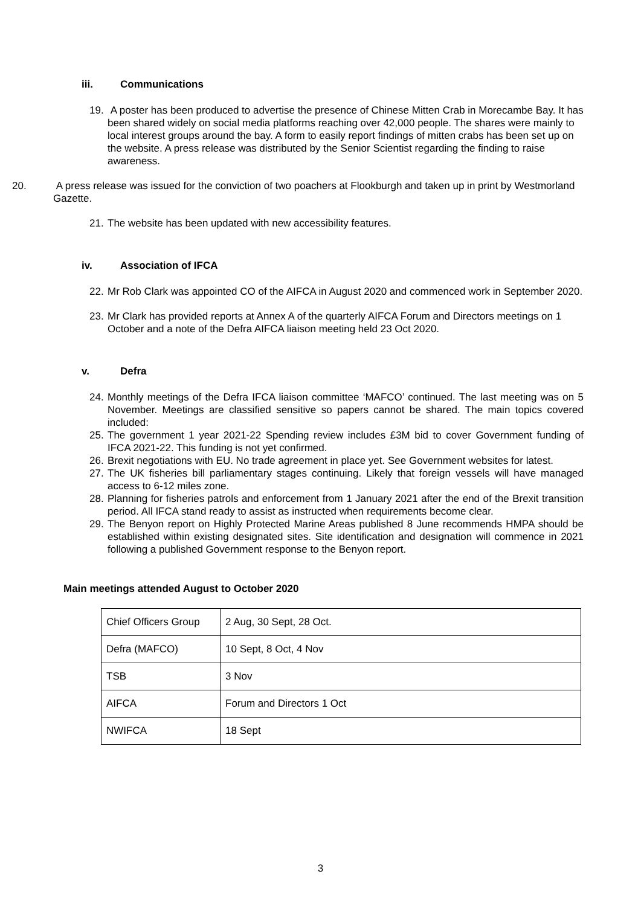iii. Communications
19.
A poster has been produced to advertise the presence of Chinese Mitten Crab in Morecambe Bay. It has been shared widely on social media platforms reaching over 42,000 people. The shares were mainly to local interest groups around the bay. A form to easily report findings of mitten crabs has been set up on the website. A press release was distributed by the Senior Scientist regarding the finding to raise awareness.
20. A press release was issued for the conviction of two poachers at Flookburgh and taken up in print by Westmorland Gazette.
21.
The website has been updated with new accessibility features.
iv. Association of IFCA
22.
Mr Rob Clark was appointed CO of the AIFCA in August 2020 and commenced work in September 2020.
23.
Mr Clark has provided reports at Annex A of the quarterly AIFCA Forum and Directors meetings on 1 October and a note of the Defra AIFCA liaison meeting held 23 Oct 2020.
v. Defra
24.
Monthly meetings of the Defra IFCA liaison committee ‘MAFCO’ continued. The last meeting was on 5 November. Meetings are classified sensitive so papers cannot be shared. The main topics covered included:
25.
The government 1 year 2021-22 Spending review includes £3M bid to cover Government funding of IFCA 2021-22. This funding is not yet confirmed.
26.
Brexit negotiations with EU. No trade agreement in place yet. See Government websites for latest.
27.
The UK fisheries bill parliamentary stages continuing. Likely that foreign vessels will have managed access to 6-12 miles zone.
28.
Planning for fisheries patrols and enforcement from 1 January 2021 after the end of the Brexit transition period. All IFCA stand ready to assist as instructed when requirements become clear.
29.
The Benyon report on Highly Protected Marine Areas published 8 June recommends HMPA should be established within existing designated sites. Site identification and designation will commence in 2021 following a published Government response to the Benyon report.
Main meetings attended August to October 2020
| Chief Officers Group | 2 Aug, 30 Sept, 28 Oct. |
| Defra (MAFCO) | 10 Sept, 8 Oct, 4 Nov |
| TSB | 3 Nov |
| AIFCA | Forum and Directors 1 Oct |
| NWIFCA | 18 Sept |
3